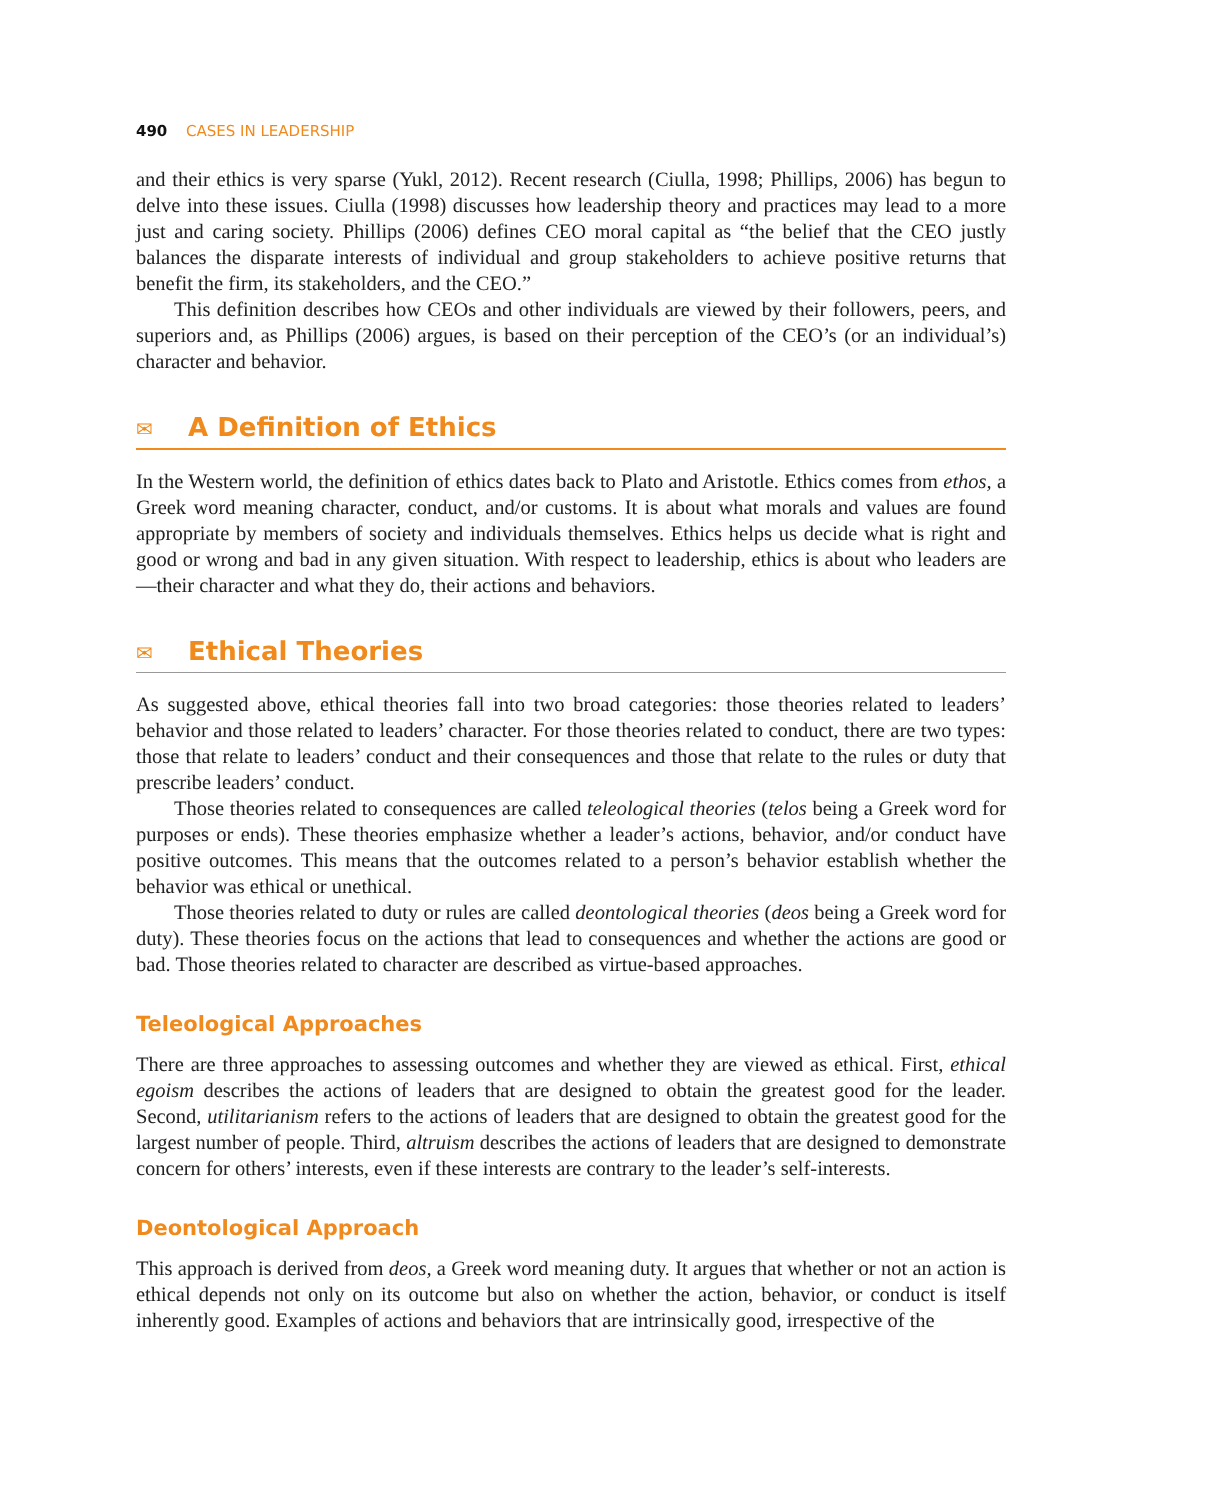490 CASES IN LEADERSHIP
and their ethics is very sparse (Yukl, 2012). Recent research (Ciulla, 1998; Phillips, 2006) has begun to delve into these issues. Ciulla (1998) discusses how leadership theory and practices may lead to a more just and caring society. Phillips (2006) defines CEO moral capital as “the belief that the CEO justly balances the disparate interests of individual and group stakeholders to achieve positive returns that benefit the firm, its stakeholders, and the CEO.”
This definition describes how CEOs and other individuals are viewed by their followers, peers, and superiors and, as Phillips (2006) argues, is based on their perception of the CEO’s (or an individual’s) character and behavior.
✉ A Definition of Ethics
In the Western world, the definition of ethics dates back to Plato and Aristotle. Ethics comes from ethos, a Greek word meaning character, conduct, and/or customs. It is about what morals and values are found appropriate by members of society and individuals themselves. Ethics helps us decide what is right and good or wrong and bad in any given situation. With respect to leadership, ethics is about who leaders are—their character and what they do, their actions and behaviors.
✉ Ethical Theories
As suggested above, ethical theories fall into two broad categories: those theories related to leaders’ behavior and those related to leaders’ character. For those theories related to conduct, there are two types: those that relate to leaders’ conduct and their consequences and those that relate to the rules or duty that prescribe leaders’ conduct.
Those theories related to consequences are called teleological theories (telos being a Greek word for purposes or ends). These theories emphasize whether a leader’s actions, behavior, and/or conduct have positive outcomes. This means that the outcomes related to a person’s behavior establish whether the behavior was ethical or unethical.
Those theories related to duty or rules are called deontological theories (deos being a Greek word for duty). These theories focus on the actions that lead to consequences and whether the actions are good or bad. Those theories related to character are described as virtue-based approaches.
Teleological Approaches
There are three approaches to assessing outcomes and whether they are viewed as ethical. First, ethical egoism describes the actions of leaders that are designed to obtain the greatest good for the leader. Second, utilitarianism refers to the actions of leaders that are designed to obtain the greatest good for the largest number of people. Third, altruism describes the actions of leaders that are designed to demonstrate concern for others’ interests, even if these interests are contrary to the leader’s self-interests.
Deontological Approach
This approach is derived from deos, a Greek word meaning duty. It argues that whether or not an action is ethical depends not only on its outcome but also on whether the action, behavior, or conduct is itself inherently good. Examples of actions and behaviors that are intrinsically good, irrespective of the